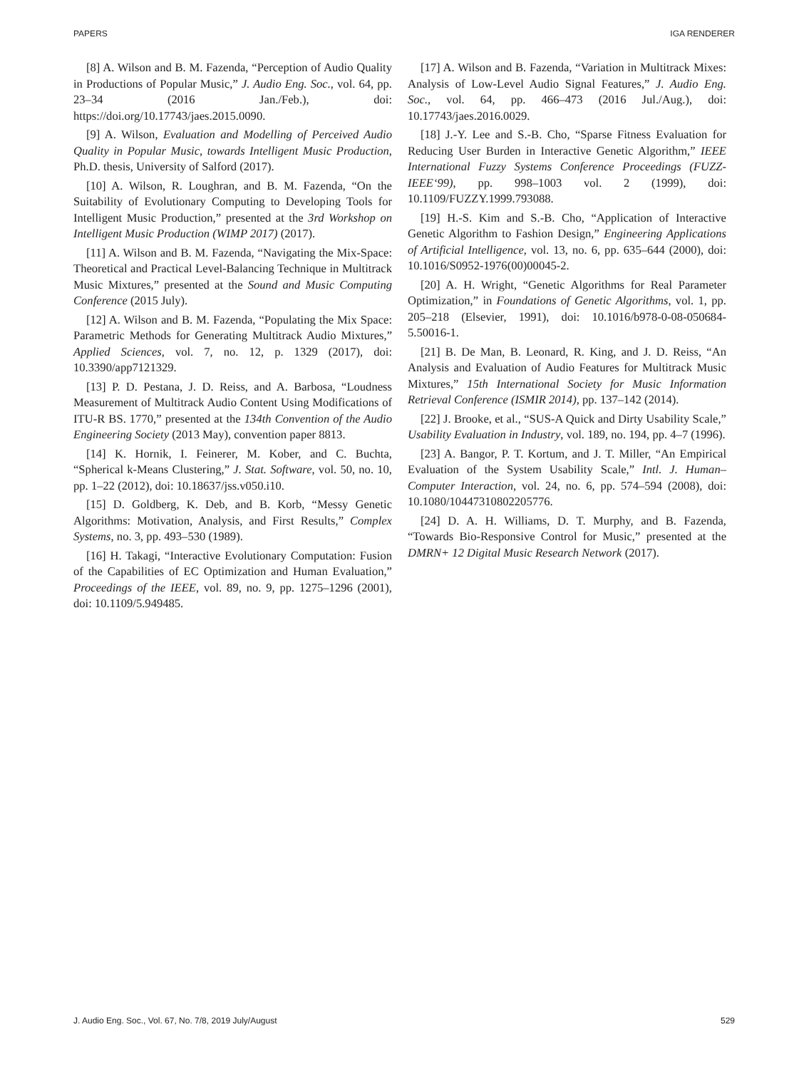PAPERS IGA RENDERER
[8] A. Wilson and B. M. Fazenda, “Perception of Audio Quality in Productions of Popular Music,” J. Audio Eng. Soc., vol. 64, pp. 23–34 (2016 Jan./Feb.), doi: https://doi.org/10.17743/jaes.2015.0090.
[9] A. Wilson, Evaluation and Modelling of Perceived Audio Quality in Popular Music, towards Intelligent Music Production, Ph.D. thesis, University of Salford (2017).
[10] A. Wilson, R. Loughran, and B. M. Fazenda, “On the Suitability of Evolutionary Computing to Developing Tools for Intelligent Music Production,” presented at the 3rd Workshop on Intelligent Music Production (WIMP 2017) (2017).
[11] A. Wilson and B. M. Fazenda, “Navigating the Mix-Space: Theoretical and Practical Level-Balancing Technique in Multitrack Music Mixtures,” presented at the Sound and Music Computing Conference (2015 July).
[12] A. Wilson and B. M. Fazenda, “Populating the Mix Space: Parametric Methods for Generating Multitrack Audio Mixtures,” Applied Sciences, vol. 7, no. 12, p. 1329 (2017), doi: 10.3390/app7121329.
[13] P. D. Pestana, J. D. Reiss, and A. Barbosa, “Loudness Measurement of Multitrack Audio Content Using Modifications of ITU-R BS. 1770,” presented at the 134th Convention of the Audio Engineering Society (2013 May), convention paper 8813.
[14] K. Hornik, I. Feinerer, M. Kober, and C. Buchta, “Spherical k-Means Clustering,” J. Stat. Software, vol. 50, no. 10, pp. 1–22 (2012), doi: 10.18637/jss.v050.i10.
[15] D. Goldberg, K. Deb, and B. Korb, “Messy Genetic Algorithms: Motivation, Analysis, and First Results,” Complex Systems, no. 3, pp. 493–530 (1989).
[16] H. Takagi, “Interactive Evolutionary Computation: Fusion of the Capabilities of EC Optimization and Human Evaluation,” Proceedings of the IEEE, vol. 89, no. 9, pp. 1275–1296 (2001), doi: 10.1109/5.949485.
[17] A. Wilson and B. Fazenda, “Variation in Multitrack Mixes: Analysis of Low-Level Audio Signal Features,” J. Audio Eng. Soc., vol. 64, pp. 466–473 (2016 Jul./Aug.), doi: 10.17743/jaes.2016.0029.
[18] J.-Y. Lee and S.-B. Cho, “Sparse Fitness Evaluation for Reducing User Burden in Interactive Genetic Algorithm,” IEEE International Fuzzy Systems Conference Proceedings (FUZZ-IEEE‘99), pp. 998–1003 vol. 2 (1999), doi: 10.1109/FUZZY.1999.793088.
[19] H.-S. Kim and S.-B. Cho, “Application of Interactive Genetic Algorithm to Fashion Design,” Engineering Applications of Artificial Intelligence, vol. 13, no. 6, pp. 635–644 (2000), doi: 10.1016/S0952-1976(00)00045-2.
[20] A. H. Wright, “Genetic Algorithms for Real Parameter Optimization,” in Foundations of Genetic Algorithms, vol. 1, pp. 205–218 (Elsevier, 1991), doi: 10.1016/b978-0-08-050684-5.50016-1.
[21] B. De Man, B. Leonard, R. King, and J. D. Reiss, “An Analysis and Evaluation of Audio Features for Multitrack Music Mixtures,” 15th International Society for Music Information Retrieval Conference (ISMIR 2014), pp. 137–142 (2014).
[22] J. Brooke, et al., “SUS-A Quick and Dirty Usability Scale,” Usability Evaluation in Industry, vol. 189, no. 194, pp. 4–7 (1996).
[23] A. Bangor, P. T. Kortum, and J. T. Miller, “An Empirical Evaluation of the System Usability Scale,” Intl. J. Human–Computer Interaction, vol. 24, no. 6, pp. 574–594 (2008), doi: 10.1080/10447310802205776.
[24] D. A. H. Williams, D. T. Murphy, and B. Fazenda, “Towards Bio-Responsive Control for Music,” presented at the DMRN+ 12 Digital Music Research Network (2017).
J. Audio Eng. Soc., Vol. 67, No. 7/8, 2019 July/August 529